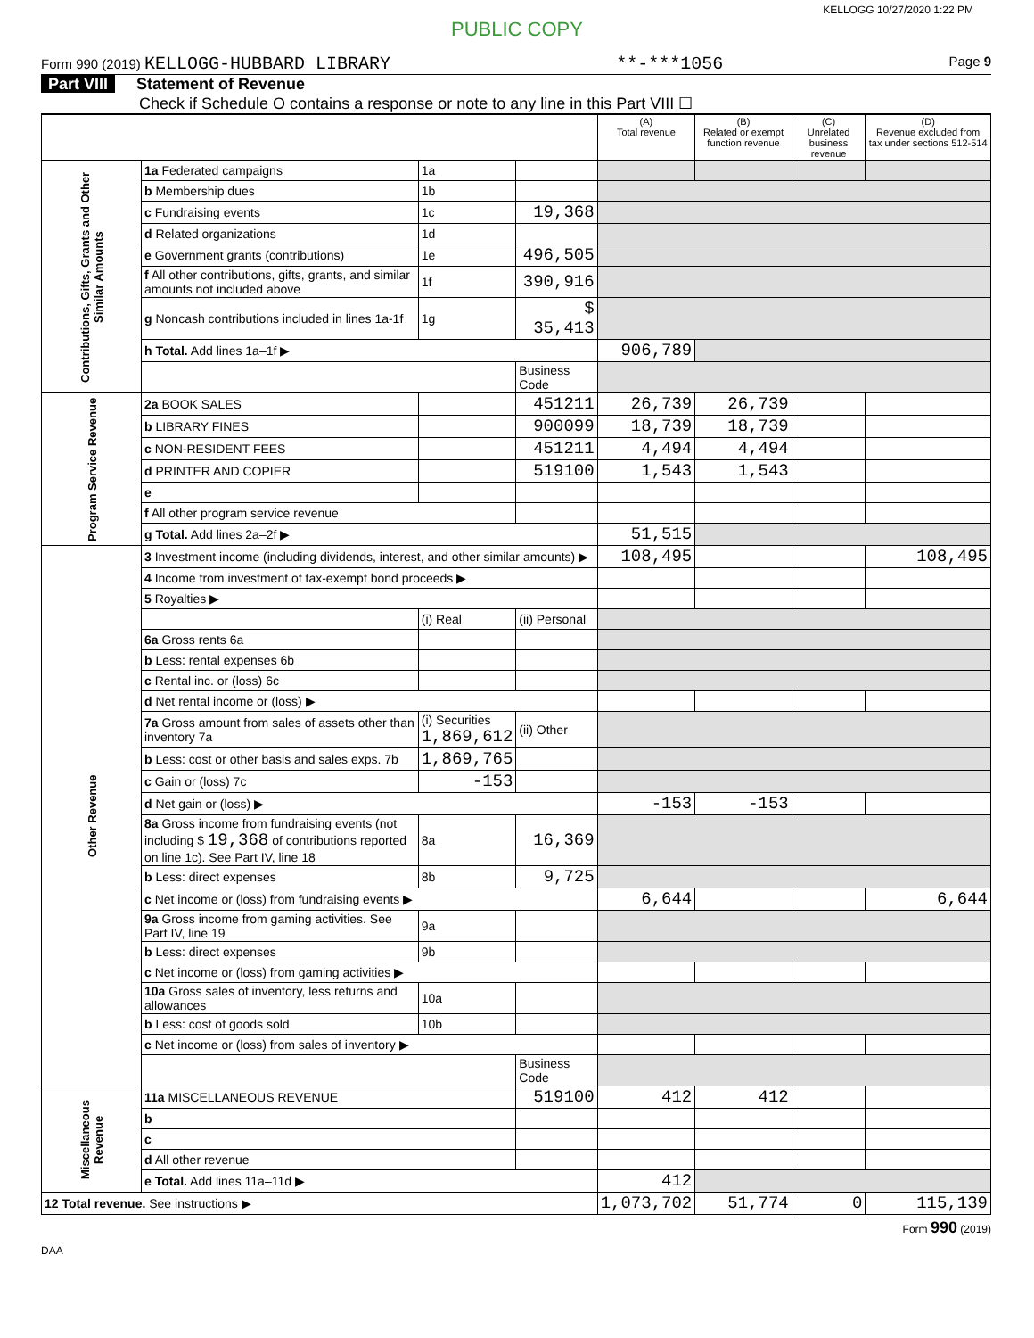KELLOGG 10/27/2020 1:22 PM
PUBLIC COPY
Form 990 (2019) KELLOGG-HUBBARD LIBRARY **-***1056 Page 9
Part VIII Statement of Revenue
Check if Schedule O contains a response or note to any line in this Part VIII ☐
| | | | | (A) Total revenue | (B) Related or exempt function revenue | (C) Unrelated business revenue | (D) Revenue excluded from tax under sections 512-514 |
| --- | --- | --- | --- | --- | --- | --- | --- |
| Contributions, Gifts, Grants and Other Similar Amounts | 1a Federated campaigns | 1a | | | | | |
| | b Membership dues | 1b | | | | | |
| | c Fundraising events | 1c | 19,368 | | | | |
| | d Related organizations | 1d | | | | | |
| | e Government grants (contributions) | 1e | 496,505 | | | | |
| | f All other contributions, gifts, grants, and similar amounts not included above | 1f | 390,916 | | | | |
| | g Noncash contributions included in lines 1a-1f | 1g | $ 35,413 | | | | |
| | h Total. Add lines 1a–1f ▶ | | | 906,789 | | | |
| | | | Business Code | | | | |
| Program Service Revenue | 2a BOOK SALES | | 451211 | 26,739 | 26,739 | | |
| | b LIBRARY FINES | | 900099 | 18,739 | 18,739 | | |
| | c NON-RESIDENT FEES | | 451211 | 4,494 | 4,494 | | |
| | d PRINTER AND COPIER | | 519100 | 1,543 | 1,543 | | |
| | e | | | | | | |
| | f All other program service revenue | | | | | | |
| | g Total. Add lines 2a–2f ▶ | | | 51,515 | | | |
| Other Revenue | 3 Investment income (including dividends, interest, and other similar amounts) ▶ | | | 108,495 | | | 108,495 |
| | 4 Income from investment of tax-exempt bond proceeds ▶ | | | | | | |
| | 5 Royalties ▶ | | | | | | |
| | | (i) Real | (ii) Personal | | | | |
| | 6a Gross rents 6a | | | | | | |
| | b Less: rental expenses 6b | | | | | | |
| | c Rental inc. or (loss) 6c | | | | | | |
| | d Net rental income or (loss) ▶ | | | | | | |
| | 7a Gross amount from sales of assets other than inventory 7a | (i) Securities 1,869,612 | (ii) Other | | | | |
| | b Less: cost or other basis and sales exps. 7b | 1,869,765 | | | | | |
| | c Gain or (loss) 7c | -153 | | | | | |
| | d Net gain or (loss) ▶ | | | -153 | -153 | | |
| | 8a Gross income from fundraising events (not including $ 19,368 of contributions reported on line 1c). See Part IV, line 18 | 8a | 16,369 | | | | |
| | b Less: direct expenses | 8b | 9,725 | | | | |
| | c Net income or (loss) from fundraising events ▶ | | | 6,644 | | | 6,644 |
| | 9a Gross income from gaming activities. See Part IV, line 19 | 9a | | | | | |
| | b Less: direct expenses | 9b | | | | | |
| | c Net income or (loss) from gaming activities ▶ | | | | | | |
| | 10a Gross sales of inventory, less returns and allowances | 10a | | | | | |
| | b Less: cost of goods sold | 10b | | | | | |
| | c Net income or (loss) from sales of inventory ▶ | | | | | | |
| | | | Business Code | | | | |
| Miscellaneous Revenue | 11a MISCELLANEOUS REVENUE | | 519100 | 412 | 412 | | |
| | b | | | | | | |
| | c | | | | | | |
| | d All other revenue | | | | | | |
| | e Total. Add lines 11a–11d ▶ | | | 412 | | | |
| 12 Total revenue. See instructions ▶ | | | | 1,073,702 | 51,774 | 0 | 115,139 |
Form 990 (2019)
DAA